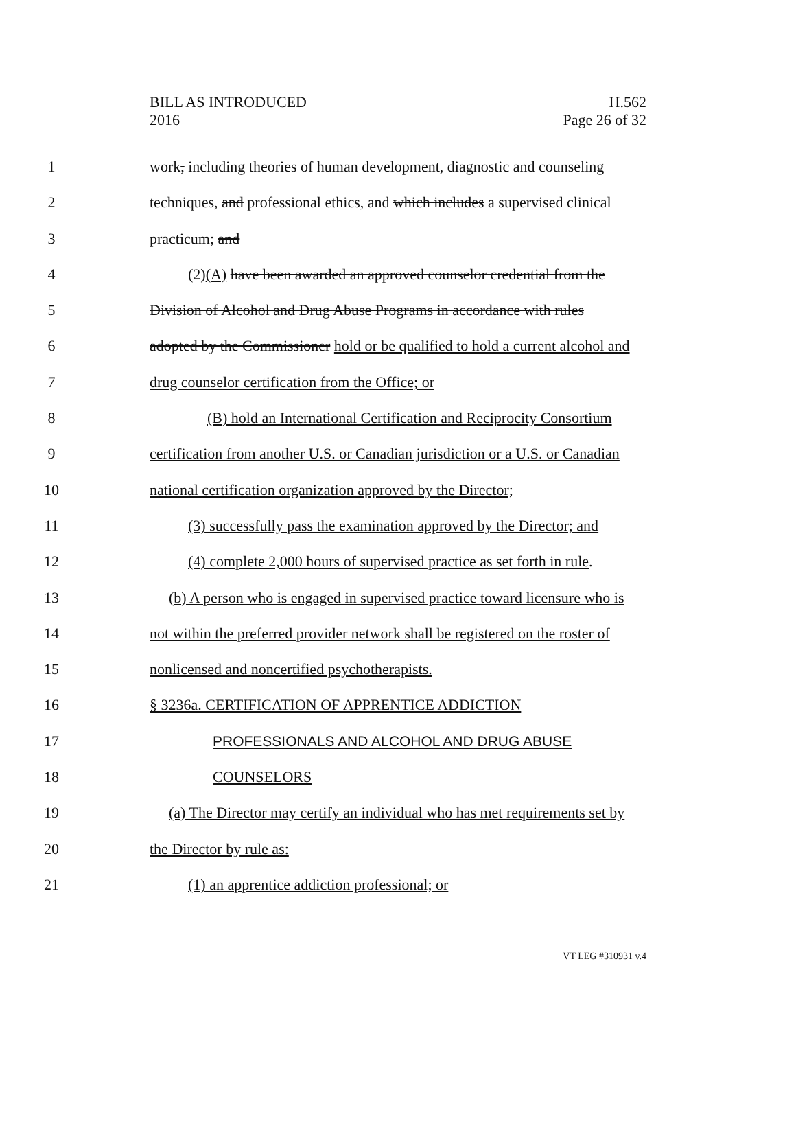BILL AS INTRODUCED
2016
H.562
Page 26 of 32
1 work, including theories of human development, diagnostic and counseling
2 techniques, and professional ethics, and which includes a supervised clinical
3 practicum; and
4 (2)(A) have been awarded an approved counselor credential from the
5 Division of Alcohol and Drug Abuse Programs in accordance with rules
6 adopted by the Commissioner hold or be qualified to hold a current alcohol and
7 drug counselor certification from the Office; or
8 (B) hold an International Certification and Reciprocity Consortium
9 certification from another U.S. or Canadian jurisdiction or a U.S. or Canadian
10 national certification organization approved by the Director;
11 (3) successfully pass the examination approved by the Director; and
12 (4) complete 2,000 hours of supervised practice as set forth in rule.
13 (b) A person who is engaged in supervised practice toward licensure who is
14 not within the preferred provider network shall be registered on the roster of
15 nonlicensed and noncertified psychotherapists.
16 § 3236a. CERTIFICATION OF APPRENTICE ADDICTION
17 PROFESSIONALS AND ALCOHOL AND DRUG ABUSE
18 COUNSELORS
19 (a) The Director may certify an individual who has met requirements set by
20 the Director by rule as:
21 (1) an apprentice addiction professional; or
VT LEG #310931 v.4